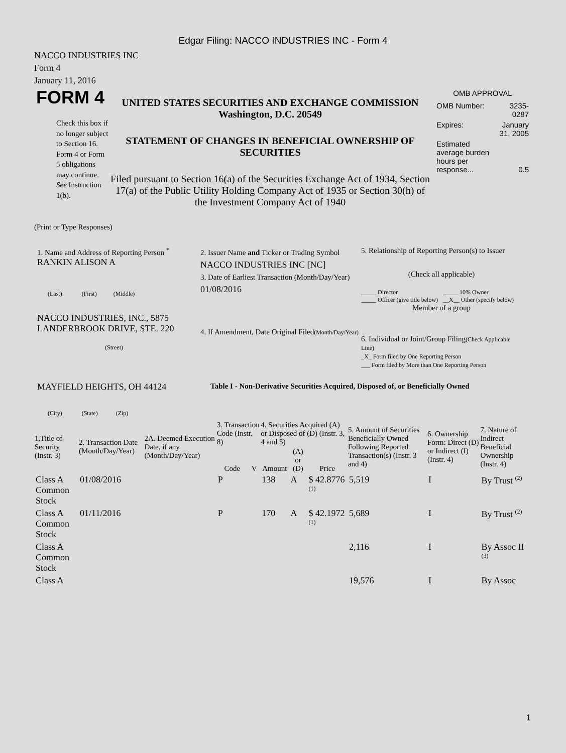Edgar Filing: NACCO INDUSTRIES INC - Form 4
NACCO INDUSTRIES INC
Form 4
January 11, 2016
FORM 4
Check this box if no longer subject to Section 16. Form 4 or Form 5 obligations may continue. See Instruction 1(b).
UNITED STATES SECURITIES AND EXCHANGE COMMISSION
Washington, D.C. 20549
STATEMENT OF CHANGES IN BENEFICIAL OWNERSHIP OF SECURITIES
Filed pursuant to Section 16(a) of the Securities Exchange Act of 1934, Section 17(a) of the Public Utility Holding Company Act of 1935 or Section 30(h) of the Investment Company Act of 1940
OMB APPROVAL
| OMB Number: | 3235-0287 |
| Expires: | January 31, 2005 |
| Estimated average burden hours per response... | 0.5 |
(Print or Type Responses)
1. Name and Address of Reporting Person <sup>*</sup>
RANKIN ALISON A
(Last) (First) (Middle)
NACCO INDUSTRIES, INC., 5875 LANDERBROOK DRIVE, STE. 220
(Street)
MAYFIELD HEIGHTS, OH 44124
(City) (State) (Zip)
2. Issuer Name and Ticker or Trading Symbol
NACCO INDUSTRIES INC [NC]
3. Date of Earliest Transaction (Month/Day/Year)
01/08/2016
4. If Amendment, Date Original Filed(Month/Day/Year)
5. Relationship of Reporting Person(s) to Issuer
(Check all applicable)
| _____ Director _____ Officer (give title below) | _____ 10% Owner __X__ Other (specify below) |
Member of a group
6. Individual or Joint/Group Filing(Check Applicable Line)
_X_ Form filed by One Reporting Person
___ Form filed by More than One Reporting Person
Table I - Non-Derivative Securities Acquired, Disposed of, or Beneficially Owned
| 1.Title of Security (Instr. 3) | 2. Transaction Date (Month/Day/Year) | 2A. Deemed Execution Date, if any (Month/Day/Year) | 3. Transaction Code (Instr. 8) | | 4. Securities Acquired (A) or Disposed of (D) (Instr. 3, 4 and 5) | | | 5. Amount of Securities Beneficially Owned Following Reported Transaction(s) (Instr. 3 and 4) | 6. Ownership Form: Direct (D) or Indirect (I) (Instr. 4) | 7. Nature of Indirect Beneficial Ownership (Instr. 4) |
| --- | --- | --- | --- | --- | --- | --- | --- | --- | --- | --- |
| | | | Code | V | Amount | (A) or (D) | Price | | | |
| Class A Common Stock | 01/08/2016 | | P | | 138 | A | $ 42.8776 <sup>(1)</sup> | 5,519 | I | By Trust <sup>(2)</sup> |
| Class A Common Stock | 01/11/2016 | | P | | 170 | A | $ 42.1972 <sup>(1)</sup> | 5,689 | I | By Trust <sup>(2)</sup> |
| Class A Common Stock | | | | | | | | 2,116 | I | By Assoc II <sup>(3)</sup> |
| Class A | | | | | | | | 19,576 | I | By Assoc |
1